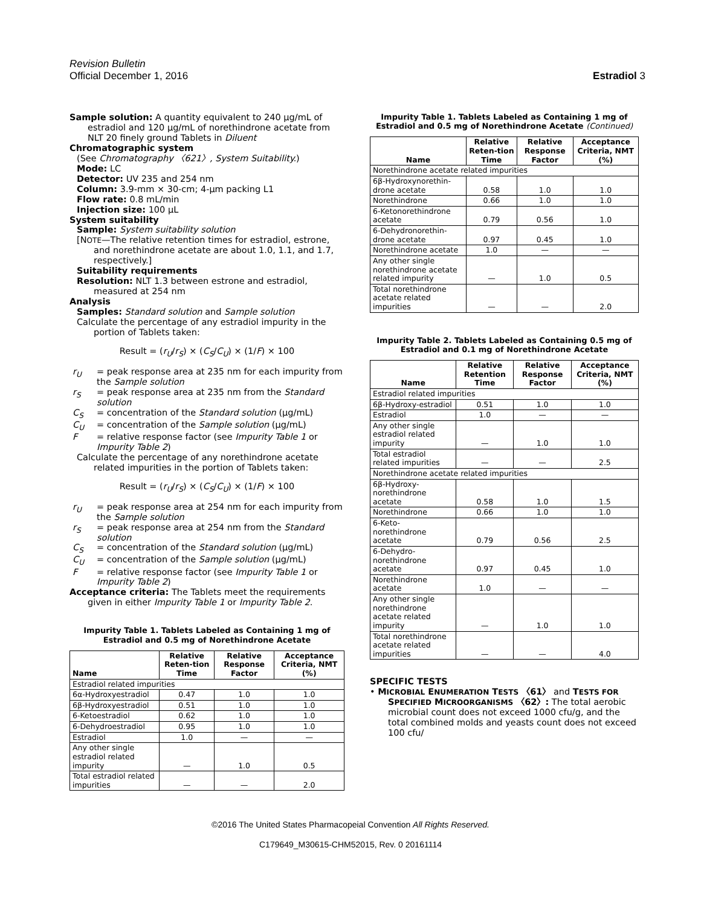Revision Bulletin
Official December 1, 2016 Estradiol 3
Sample solution: A quantity equivalent to 240 µg/mL of estradiol and 120 µg/mL of norethindrone acetate from NLT 20 finely ground Tablets in Diluent
Chromatographic system
(See Chromatography 〈621〉, System Suitability.)
Mode: LC
Detector: UV 235 and 254 nm
Column: 3.9-mm × 30-cm; 4-µm packing L1
Flow rate: 0.8 mL/min
Injection size: 100 µL
System suitability
Sample: System suitability solution
[NOTE—The relative retention times for estradiol, estrone, and norethindrone acetate are about 1.0, 1.1, and 1.7, respectively.]
Suitability requirements
Resolution: NLT 1.3 between estrone and estradiol, measured at 254 nm
Analysis
Samples: Standard solution and Sample solution
Calculate the percentage of any estradiol impurity in the portion of Tablets taken:
Result = (r<sub>U</sub>/r<sub>S</sub>) × (C<sub>S</sub>/C<sub>U</sub>) × (1/F) × 100
r<sub>U</sub> = peak response area at 235 nm for each impurity from the Sample solution
r<sub>S</sub> = peak response area at 235 nm from the Standard solution
C<sub>S</sub> = concentration of the Standard solution (µg/mL)
C<sub>U</sub> = concentration of the Sample solution (µg/mL)
F = relative response factor (see Impurity Table 1 or Impurity Table 2)
Calculate the percentage of any norethindrone acetate related impurities in the portion of Tablets taken:
Result = (r<sub>U</sub>/r<sub>S</sub>) × (C<sub>S</sub>/C<sub>U</sub>) × (1/F) × 100
r<sub>U</sub> = peak response area at 254 nm for each impurity from the Sample solution
r<sub>S</sub> = peak response area at 254 nm from the Standard solution
C<sub>S</sub> = concentration of the Standard solution (µg/mL)
C<sub>U</sub> = concentration of the Sample solution (µg/mL)
F = relative response factor (see Impurity Table 1 or Impurity Table 2)
Acceptance criteria: The Tablets meet the requirements given in either Impurity Table 1 or Impurity Table 2.
Impurity Table 1. Tablets Labeled as Containing 1 mg of Estradiol and 0.5 mg of Norethindrone Acetate
| Name | Relative Reten-tion Time | Relative Response Factor | Acceptance Criteria, NMT (%) |
| --- | --- | --- | --- |
| Estradiol related impurities | | | |
| 6α-Hydroxyestradiol | 0.47 | 1.0 | 1.0 |
| 6β-Hydroxyestradiol | 0.51 | 1.0 | 1.0 |
| 6-Ketoestradiol | 0.62 | 1.0 | 1.0 |
| 6-Dehydroestradiol | 0.95 | 1.0 | 1.0 |
| Estradiol | 1.0 | — | — |
| Any other single estradiol related impurity | — | 1.0 | 0.5 |
| Total estradiol related impurities | — | — | 2.0 |
Impurity Table 1. Tablets Labeled as Containing 1 mg of Estradiol and 0.5 mg of Norethindrone Acetate (Continued)
| Name | Relative Reten-tion Time | Relative Response Factor | Acceptance Criteria, NMT (%) |
| --- | --- | --- | --- |
| Norethindrone acetate related impurities | | | |
| 6β-Hydroxynorethin-drone acetate | 0.58 | 1.0 | 1.0 |
| Norethindrone | 0.66 | 1.0 | 1.0 |
| 6-Ketonorethindrone acetate | 0.79 | 0.56 | 1.0 |
| 6-Dehydronorethin-drone acetate | 0.97 | 0.45 | 1.0 |
| Norethindrone acetate | 1.0 | — | — |
| Any other single norethindrone acetate related impurity | — | 1.0 | 0.5 |
| Total norethindrone acetate related impurities | — | — | 2.0 |
Impurity Table 2. Tablets Labeled as Containing 0.5 mg of Estradiol and 0.1 mg of Norethindrone Acetate
| Name | Relative Retention Time | Relative Response Factor | Acceptance Criteria, NMT (%) |
| --- | --- | --- | --- |
| Estradiol related impurities | | | |
| 6β-Hydroxy-estradiol | 0.51 | 1.0 | 1.0 |
| Estradiol | 1.0 | — | — |
| Any other single estradiol related impurity | — | 1.0 | 1.0 |
| Total estradiol related impurities | — | — | 2.5 |
| Norethindrone acetate related impurities | | | |
| 6β-Hydroxy-norethindrone acetate | 0.58 | 1.0 | 1.5 |
| Norethindrone | 0.66 | 1.0 | 1.0 |
| 6-Keto-norethindrone acetate | 0.79 | 0.56 | 2.5 |
| 6-Dehydro-norethindrone acetate | 0.97 | 0.45 | 1.0 |
| Norethindrone acetate | 1.0 | — | — |
| Any other single norethindrone acetate related impurity | — | 1.0 | 1.0 |
| Total norethindrone acetate related impurities | — | — | 4.0 |
SPECIFIC TESTS
• MICROBIAL ENUMERATION TESTS 〈61〉 and TESTS FOR SPECIFIED MICROORGANISMS 〈62〉: The total aerobic microbial count does not exceed 1000 cfu/g, and the total combined molds and yeasts count does not exceed 100 cfu/
©2016 The United States Pharmacopeial Convention All Rights Reserved.
C179649_M30615-CHM52015, Rev. 0 20161114